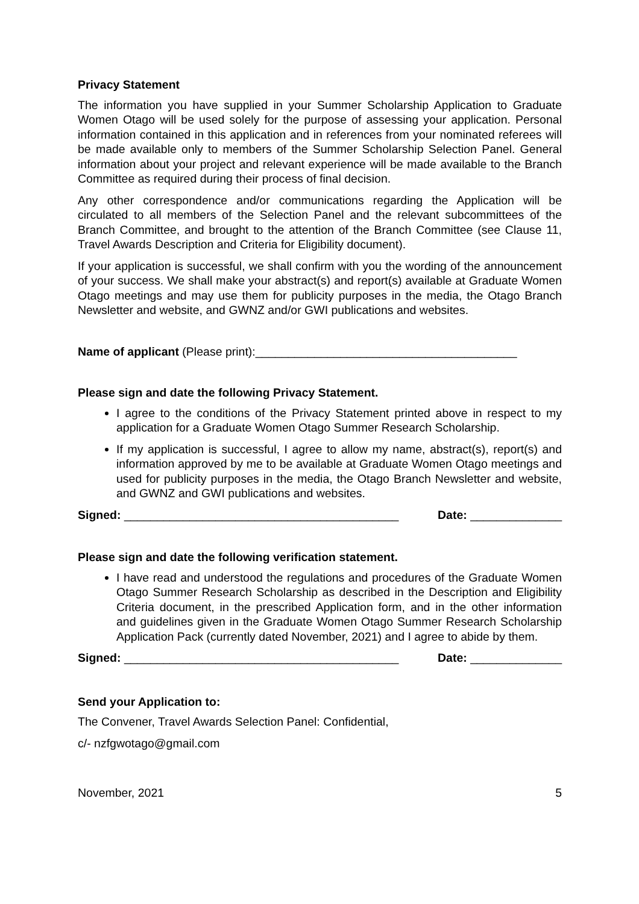Privacy Statement
The information you have supplied in your Summer Scholarship Application to Graduate Women Otago will be used solely for the purpose of assessing your application. Personal information contained in this application and in references from your nominated referees will be made available only to members of the Summer Scholarship Selection Panel. General information about your project and relevant experience will be made available to the Branch Committee as required during their process of final decision.
Any other correspondence and/or communications regarding the Application will be circulated to all members of the Selection Panel and the relevant subcommittees of the Branch Committee, and brought to the attention of the Branch Committee (see Clause 11, Travel Awards Description and Criteria for Eligibility document).
If your application is successful, we shall confirm with you the wording of the announcement of your success. We shall make your abstract(s) and report(s) available at Graduate Women Otago meetings and may use them for publicity purposes in the media, the Otago Branch Newsletter and website, and GWNZ and/or GWI publications and websites.
Name of applicant (Please print):________________________________________
Please sign and date the following Privacy Statement.
I agree to the conditions of the Privacy Statement printed above in respect to my application for a Graduate Women Otago Summer Research Scholarship.
If my application is successful, I agree to allow my name, abstract(s), report(s) and information approved by me to be available at Graduate Women Otago meetings and used for publicity purposes in the media, the Otago Branch Newsletter and website, and GWNZ and GWI publications and websites.
Signed: __________________________________________ Date: ______________
Please sign and date the following verification statement.
I have read and understood the regulations and procedures of the Graduate Women Otago Summer Research Scholarship as described in the Description and Eligibility Criteria document, in the prescribed Application form, and in the other information and guidelines given in the Graduate Women Otago Summer Research Scholarship Application Pack (currently dated November, 2021) and I agree to abide by them.
Signed: __________________________________________ Date: ______________
Send your Application to:
The Convener, Travel Awards Selection Panel: Confidential,
c/- nzfgwotago@gmail.com
November, 2021 5